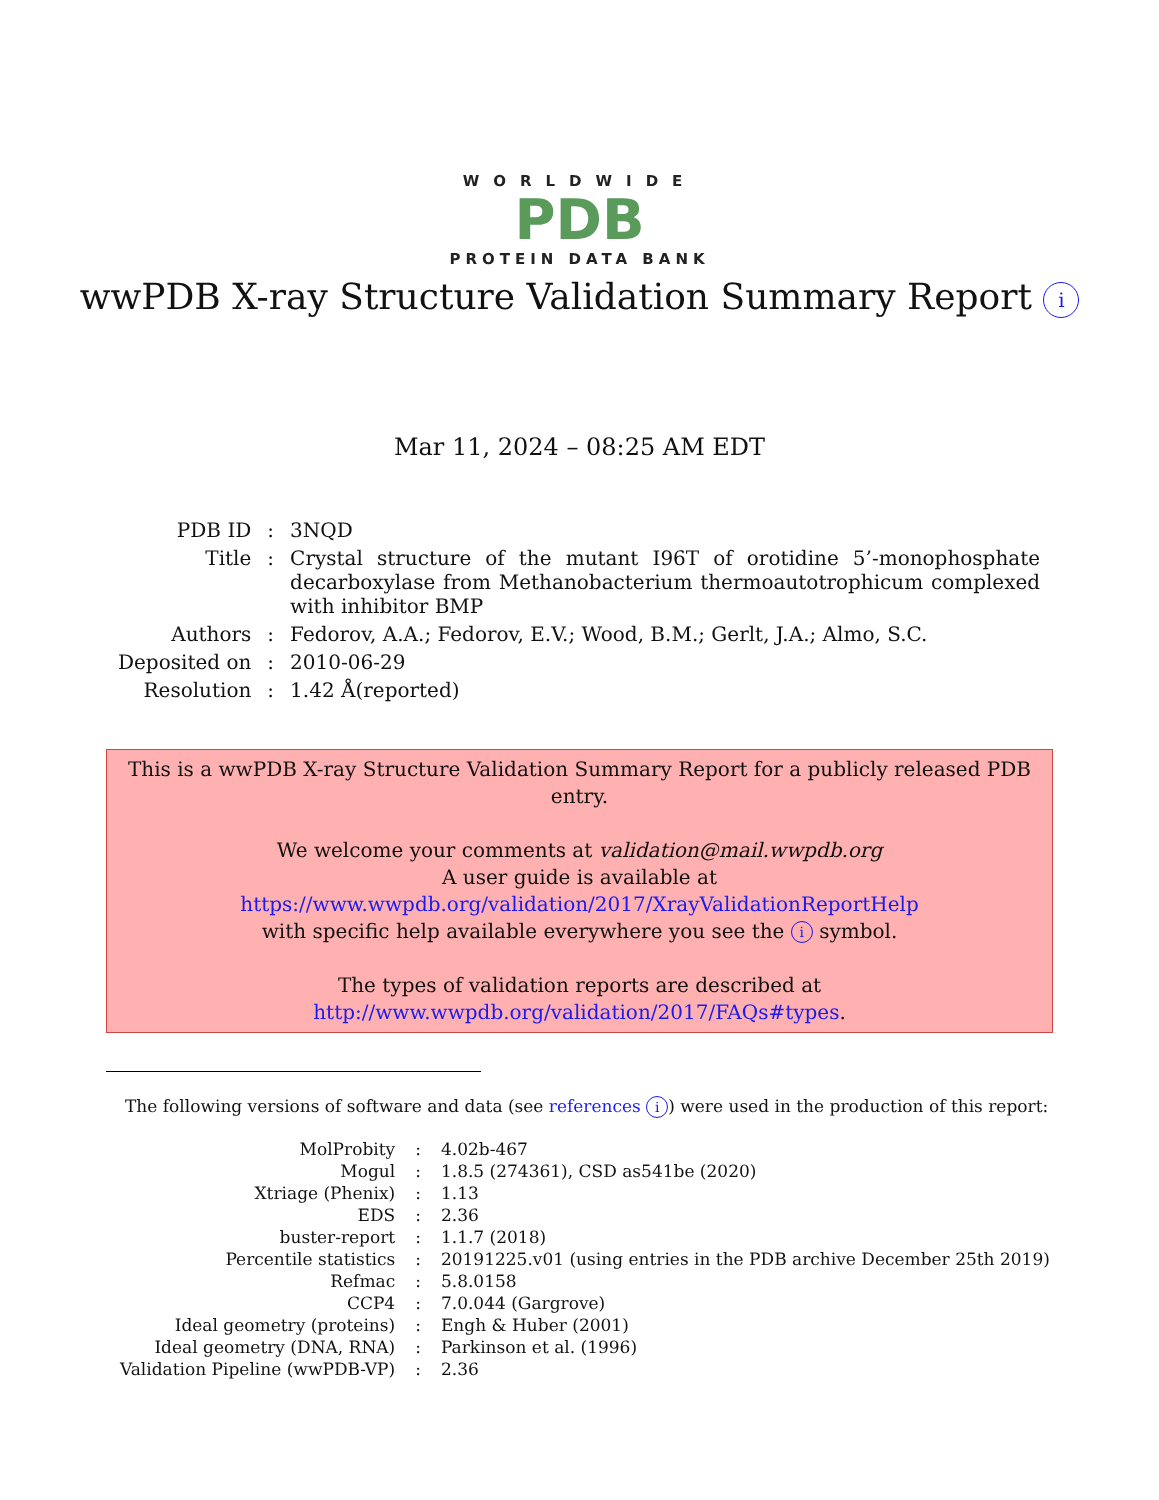WORLDWIDE
PDB
PROTEIN DATA BANK
wwPDB X-ray Structure Validation Summary Report i
Mar 11, 2024 – 08:25 AM EDT
| PDB ID | : | 3NQD |
| Title | : | Crystal structure of the mutant I96T of orotidine 5’-monophosphate decarboxylase from Methanobacterium thermoautotrophicum complexed with inhibitor BMP |
| Authors | : | Fedorov, A.A.; Fedorov, E.V.; Wood, B.M.; Gerlt, J.A.; Almo, S.C. |
| Deposited on | : | 2010-06-29 |
| Resolution | : | 1.42 Å(reported) |
This is a wwPDB X-ray Structure Validation Summary Report for a publicly released PDB entry.
We welcome your comments at validation@mail.wwpdb.org
A user guide is available at
https://www.wwpdb.org/validation/2017/XrayValidationReportHelp
with specific help available everywhere you see the i symbol.
The types of validation reports are described at
http://www.wwpdb.org/validation/2017/FAQs#types.
The following versions of software and data (see references i) were used in the production of this report:
| MolProbity | : | 4.02b-467 |
| Mogul | : | 1.8.5 (274361), CSD as541be (2020) |
| Xtriage (Phenix) | : | 1.13 |
| EDS | : | 2.36 |
| buster-report | : | 1.1.7 (2018) |
| Percentile statistics | : | 20191225.v01 (using entries in the PDB archive December 25th 2019) |
| Refmac | : | 5.8.0158 |
| CCP4 | : | 7.0.044 (Gargrove) |
| Ideal geometry (proteins) | : | Engh & Huber (2001) |
| Ideal geometry (DNA, RNA) | : | Parkinson et al. (1996) |
| Validation Pipeline (wwPDB-VP) | : | 2.36 |